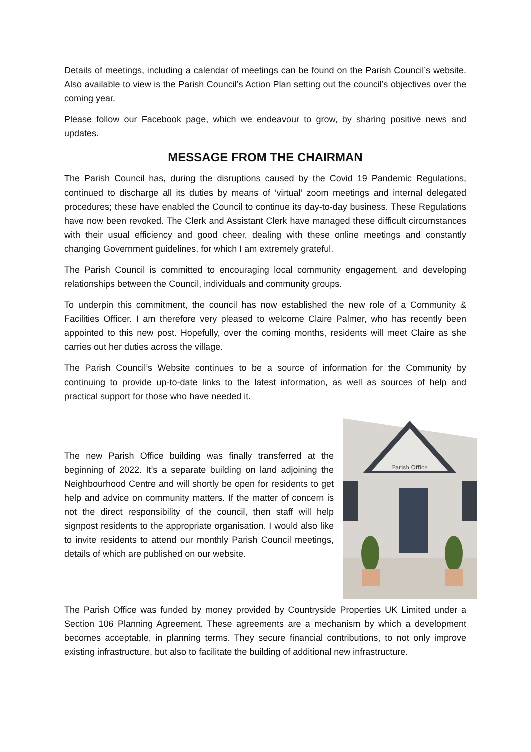Details of meetings, including a calendar of meetings can be found on the Parish Council’s website. Also available to view is the Parish Council’s Action Plan setting out the council’s objectives over the coming year.
Please follow our Facebook page, which we endeavour to grow, by sharing positive news and updates.
MESSAGE FROM THE CHAIRMAN
The Parish Council has, during the disruptions caused by the Covid 19 Pandemic Regulations, continued to discharge all its duties by means of ‘virtual’ zoom meetings and internal delegated procedures; these have enabled the Council to continue its day-to-day business. These Regulations have now been revoked. The Clerk and Assistant Clerk have managed these difficult circumstances with their usual efficiency and good cheer, dealing with these online meetings and constantly changing Government guidelines, for which I am extremely grateful.
The Parish Council is committed to encouraging local community engagement, and developing relationships between the Council, individuals and community groups.
To underpin this commitment, the council has now established the new role of a Community & Facilities Officer. I am therefore very pleased to welcome Claire Palmer, who has recently been appointed to this new post. Hopefully, over the coming months, residents will meet Claire as she carries out her duties across the village.
The Parish Council’s Website continues to be a source of information for the Community by continuing to provide up-to-date links to the latest information, as well as sources of help and practical support for those who have needed it.
The new Parish Office building was finally transferred at the beginning of 2022. It’s a separate building on land adjoining the Neighbourhood Centre and will shortly be open for residents to get help and advice on community matters. If the matter of concern is not the direct responsibility of the council, then staff will help signpost residents to the appropriate organisation. I would also like to invite residents to attend our monthly Parish Council meetings, details of which are published on our website.
Parish Office
The Parish Office was funded by money provided by Countryside Properties UK Limited under a Section 106 Planning Agreement. These agreements are a mechanism by which a development becomes acceptable, in planning terms. They secure financial contributions, to not only improve existing infrastructure, but also to facilitate the building of additional new infrastructure.